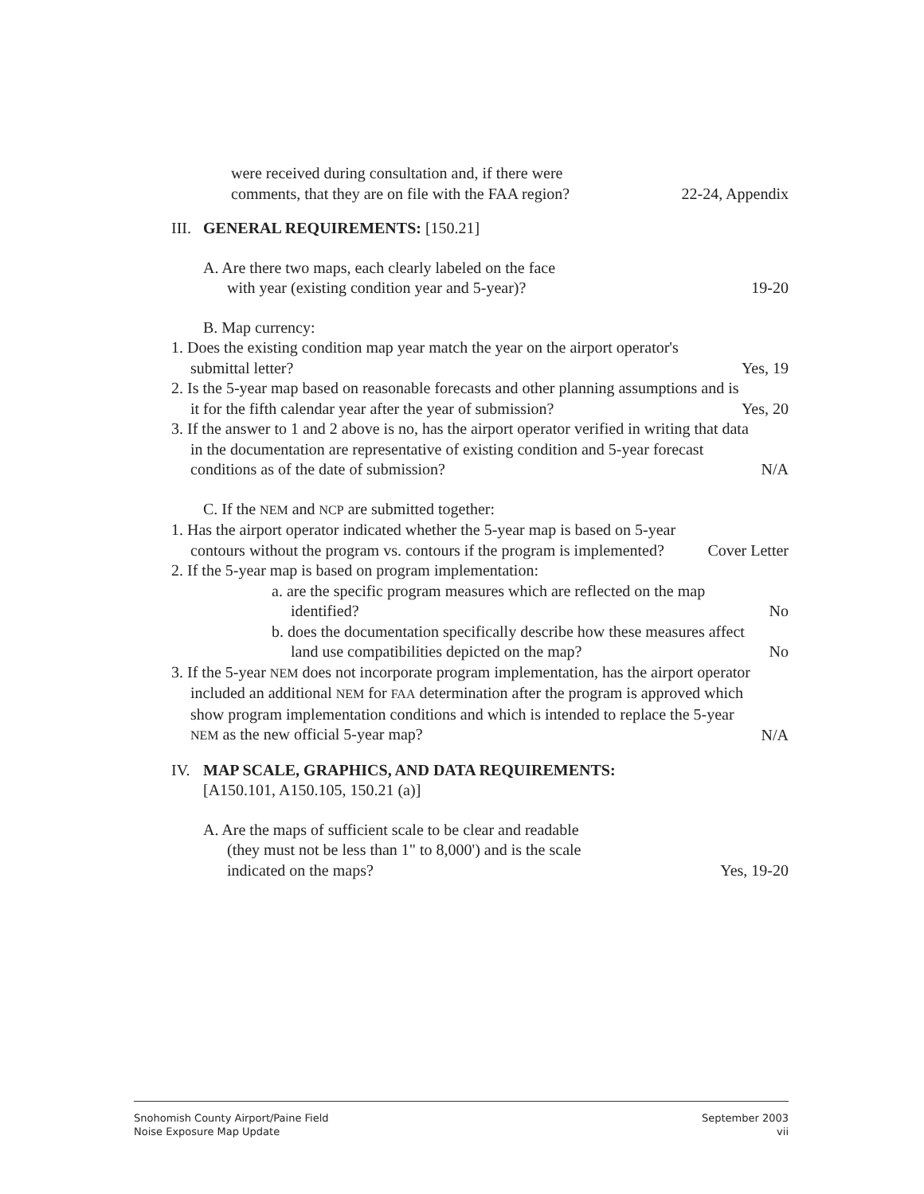were received during consultation and, if there were
comments, that they are on file with the FAA region?
22-24, Appendix
III.
GENERAL REQUIREMENTS: [150.21]
A. Are there two maps, each clearly labeled on the face
with year (existing condition year and 5-year)?
19-20
B. Map currency:
1. Does the existing condition map year match the year on the airport operator's submittal letter?
Yes, 19
2. Is the 5-year map based on reasonable forecasts and other planning assumptions and is it for the fifth calendar year after the year of submission?
Yes, 20
3. If the answer to 1 and 2 above is no, has the airport operator verified in writing that data in the documentation are representative of existing condition and 5-year forecast conditions as of the date of submission?
N/A
C. If the NEM and NCP are submitted together:
1. Has the airport operator indicated whether the 5-year map is based on 5-year contours without the program vs. contours if the program is implemented?
Cover Letter
2. If the 5-year map is based on program implementation:
a. are the specific program measures which are reflected on the map identified?
No
b. does the documentation specifically describe how these measures affect land use compatibilities depicted on the map?
No
3. If the 5-year NEM does not incorporate program implementation, has the airport operator included an additional NEM for FAA determination after the program is approved which show program implementation conditions and which is intended to replace the 5-year NEM as the new official 5-year map?
N/A
IV. MAP SCALE, GRAPHICS, AND DATA REQUIREMENTS:
[A150.101, A150.105, 150.21 (a)]
A. Are the maps of sufficient scale to be clear and readable
(they must not be less than 1" to 8,000') and is the scale
indicated on the maps?
Yes, 19-20
Snohomish County Airport/Paine Field
Noise Exposure Map Update
September 2003
vii